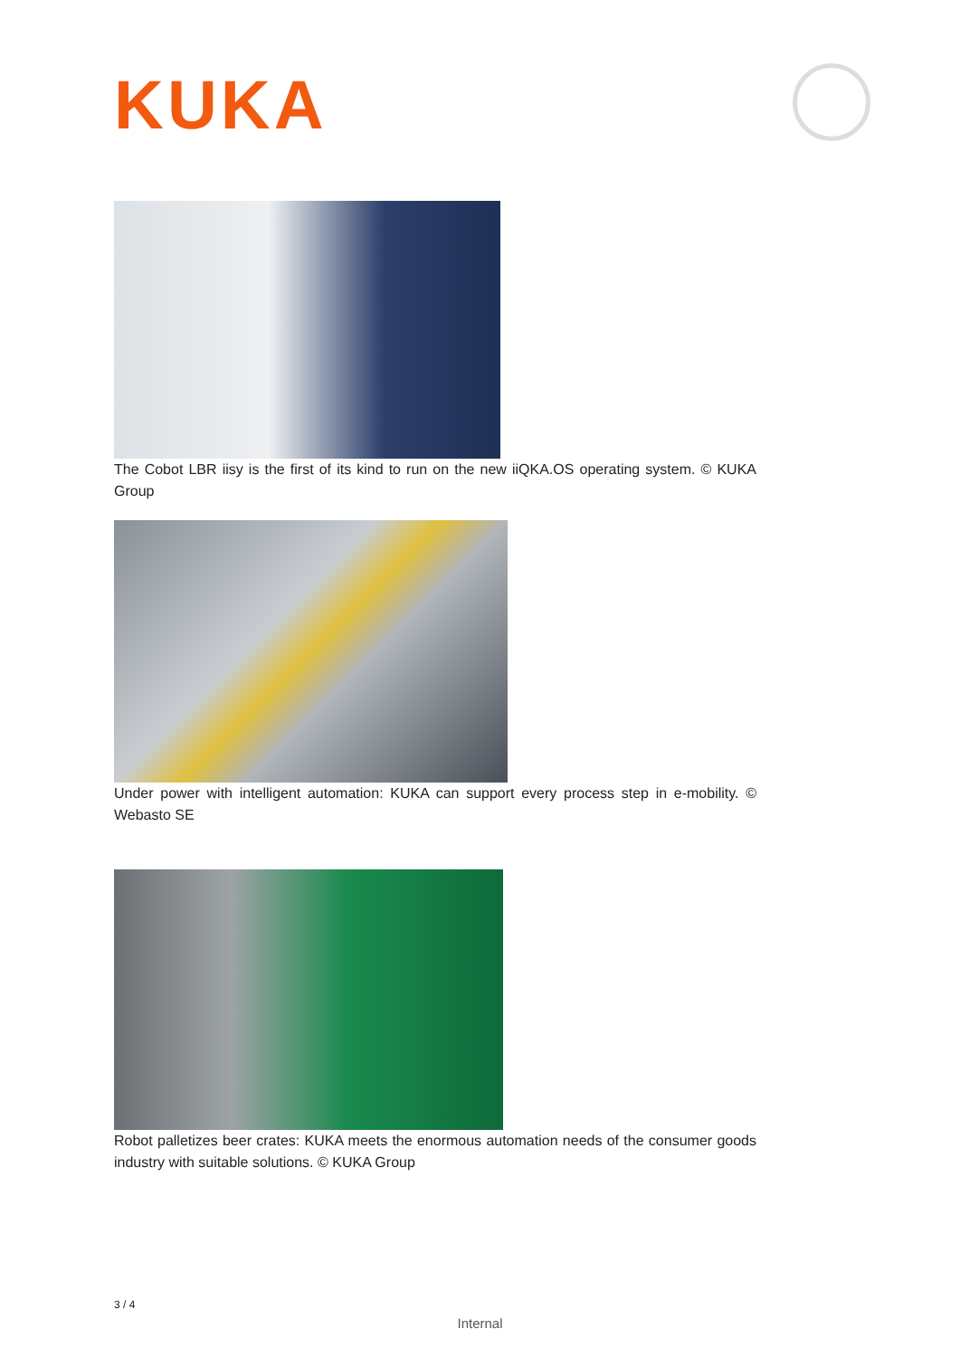KUKA
The Cobot LBR iisy is the first of its kind to run on the new iiQKA.OS operating system. © KUKA Group
Under power with intelligent automation: KUKA can support every process step in e-mobility. © Webasto SE
Robot palletizes beer crates: KUKA meets the enormous automation needs of the consumer goods industry with suitable solutions. © KUKA Group
3 / 4
Internal